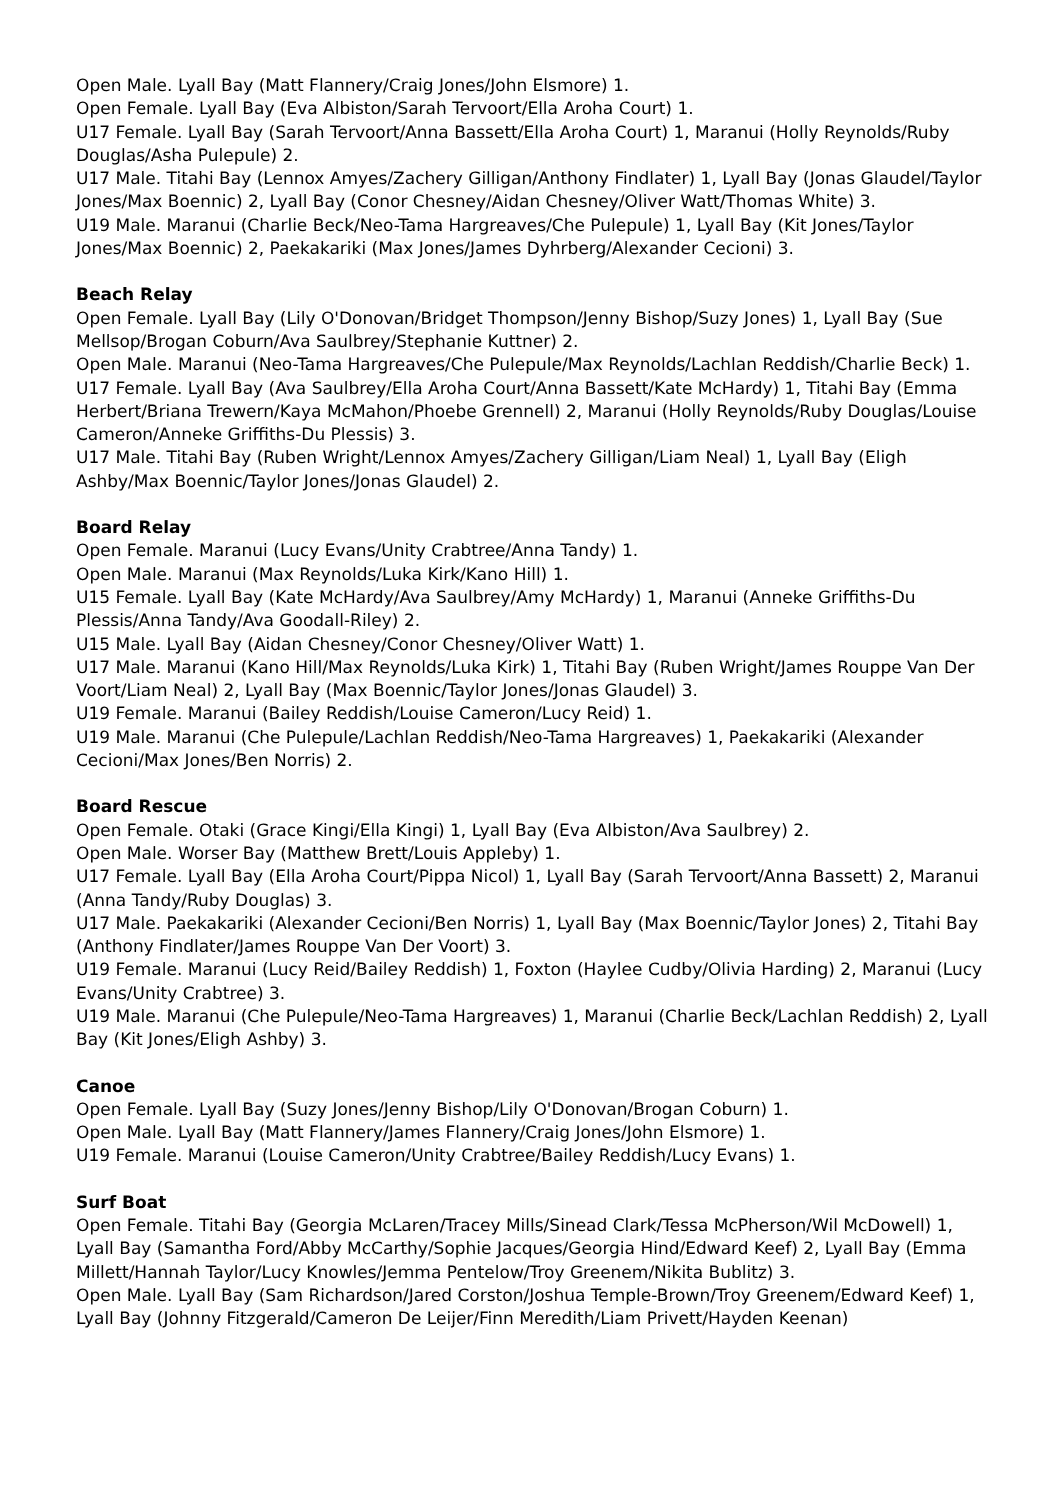Open Male. Lyall Bay (Matt Flannery/Craig Jones/John Elsmore) 1.
Open Female. Lyall Bay (Eva Albiston/Sarah Tervoort/Ella Aroha Court) 1.
U17 Female. Lyall Bay (Sarah Tervoort/Anna Bassett/Ella Aroha Court) 1, Maranui (Holly Reynolds/Ruby Douglas/Asha Pulepule) 2.
U17 Male. Titahi Bay (Lennox Amyes/Zachery Gilligan/Anthony Findlater) 1, Lyall Bay (Jonas Glaudel/Taylor Jones/Max Boennic) 2, Lyall Bay (Conor Chesney/Aidan Chesney/Oliver Watt/Thomas White) 3.
U19 Male. Maranui (Charlie Beck/Neo-Tama Hargreaves/Che Pulepule) 1, Lyall Bay (Kit Jones/Taylor Jones/Max Boennic) 2, Paekakariki (Max Jones/James Dyhrberg/Alexander Cecioni) 3.
Beach Relay
Open Female. Lyall Bay (Lily O'Donovan/Bridget Thompson/Jenny Bishop/Suzy Jones) 1, Lyall Bay (Sue Mellsop/Brogan Coburn/Ava Saulbrey/Stephanie Kuttner) 2.
Open Male. Maranui (Neo-Tama Hargreaves/Che Pulepule/Max Reynolds/Lachlan Reddish/Charlie Beck) 1.
U17 Female. Lyall Bay (Ava Saulbrey/Ella Aroha Court/Anna Bassett/Kate McHardy) 1, Titahi Bay (Emma Herbert/Briana Trewern/Kaya McMahon/Phoebe Grennell) 2, Maranui (Holly Reynolds/Ruby Douglas/Louise Cameron/Anneke Griffiths-Du Plessis) 3.
U17 Male. Titahi Bay (Ruben Wright/Lennox Amyes/Zachery Gilligan/Liam Neal) 1, Lyall Bay (Eligh Ashby/Max Boennic/Taylor Jones/Jonas Glaudel) 2.
Board Relay
Open Female. Maranui (Lucy Evans/Unity Crabtree/Anna Tandy) 1.
Open Male. Maranui (Max Reynolds/Luka Kirk/Kano Hill) 1.
U15 Female. Lyall Bay (Kate McHardy/Ava Saulbrey/Amy McHardy) 1, Maranui (Anneke Griffiths-Du Plessis/Anna Tandy/Ava Goodall-Riley) 2.
U15 Male. Lyall Bay (Aidan Chesney/Conor Chesney/Oliver Watt) 1.
U17 Male. Maranui (Kano Hill/Max Reynolds/Luka Kirk) 1, Titahi Bay (Ruben Wright/James Rouppe Van Der Voort/Liam Neal) 2, Lyall Bay (Max Boennic/Taylor Jones/Jonas Glaudel) 3.
U19 Female. Maranui (Bailey Reddish/Louise Cameron/Lucy Reid) 1.
U19 Male. Maranui (Che Pulepule/Lachlan Reddish/Neo-Tama Hargreaves) 1, Paekakariki (Alexander Cecioni/Max Jones/Ben Norris) 2.
Board Rescue
Open Female. Otaki (Grace Kingi/Ella Kingi) 1, Lyall Bay (Eva Albiston/Ava Saulbrey) 2.
Open Male. Worser Bay (Matthew Brett/Louis Appleby) 1.
U17 Female. Lyall Bay (Ella Aroha Court/Pippa Nicol) 1, Lyall Bay (Sarah Tervoort/Anna Bassett) 2, Maranui (Anna Tandy/Ruby Douglas) 3.
U17 Male. Paekakariki (Alexander Cecioni/Ben Norris) 1, Lyall Bay (Max Boennic/Taylor Jones) 2, Titahi Bay (Anthony Findlater/James Rouppe Van Der Voort) 3.
U19 Female. Maranui (Lucy Reid/Bailey Reddish) 1, Foxton (Haylee Cudby/Olivia Harding) 2, Maranui (Lucy Evans/Unity Crabtree) 3.
U19 Male. Maranui (Che Pulepule/Neo-Tama Hargreaves) 1, Maranui (Charlie Beck/Lachlan Reddish) 2, Lyall Bay (Kit Jones/Eligh Ashby) 3.
Canoe
Open Female. Lyall Bay (Suzy Jones/Jenny Bishop/Lily O'Donovan/Brogan Coburn) 1.
Open Male. Lyall Bay (Matt Flannery/James Flannery/Craig Jones/John Elsmore) 1.
U19 Female. Maranui (Louise Cameron/Unity Crabtree/Bailey Reddish/Lucy Evans) 1.
Surf Boat
Open Female. Titahi Bay (Georgia McLaren/Tracey Mills/Sinead Clark/Tessa McPherson/Wil McDowell) 1, Lyall Bay (Samantha Ford/Abby McCarthy/Sophie Jacques/Georgia Hind/Edward Keef) 2, Lyall Bay (Emma Millett/Hannah Taylor/Lucy Knowles/Jemma Pentelow/Troy Greenem/Nikita Bublitz) 3.
Open Male. Lyall Bay (Sam Richardson/Jared Corston/Joshua Temple-Brown/Troy Greenem/Edward Keef) 1, Lyall Bay (Johnny Fitzgerald/Cameron De Leijer/Finn Meredith/Liam Privett/Hayden Keenan)